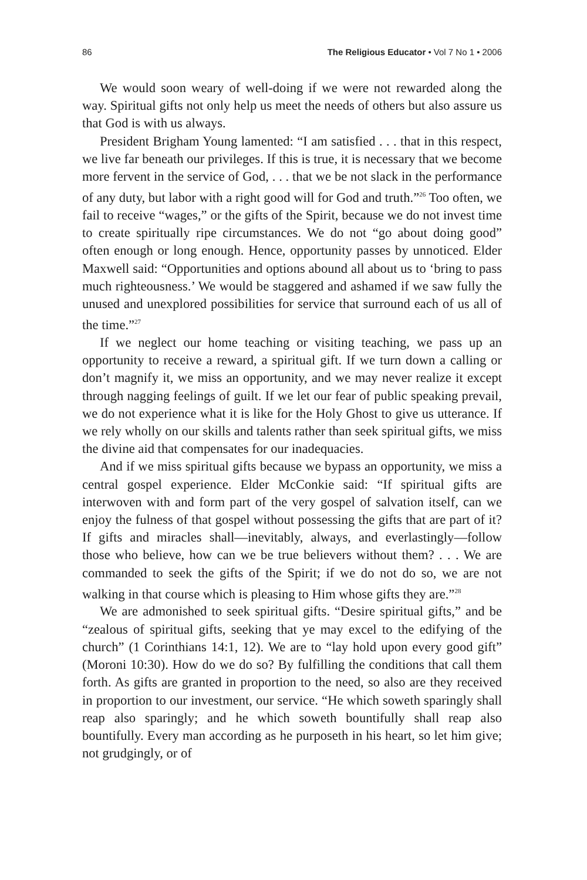86 The Religious Educator • Vol 7 No 1 • 2006
We would soon weary of well-doing if we were not rewarded along the way. Spiritual gifts not only help us meet the needs of others but also assure us that God is with us always.
President Brigham Young lamented: “I am satisfied . . . that in this respect, we live far beneath our privileges. If this is true, it is necessary that we become more fervent in the service of God, . . . that we be not slack in the performance of any duty, but labor with a right good will for God and truth.”<sup>26</sup> Too often, we fail to receive “wages,” or the gifts of the Spirit, because we do not invest time to create spiritually ripe circumstances. We do not “go about doing good” often enough or long enough. Hence, opportunity passes by unnoticed. Elder Maxwell said: “Opportunities and options abound all about us to ‘bring to pass much righteousness.’ We would be staggered and ashamed if we saw fully the unused and unexplored possibilities for service that surround each of us all of the time.”<sup>27</sup>
If we neglect our home teaching or visiting teaching, we pass up an opportunity to receive a reward, a spiritual gift. If we turn down a calling or don’t magnify it, we miss an opportunity, and we may never realize it except through nagging feelings of guilt. If we let our fear of public speaking prevail, we do not experience what it is like for the Holy Ghost to give us utterance. If we rely wholly on our skills and talents rather than seek spiritual gifts, we miss the divine aid that compensates for our inadequacies.
And if we miss spiritual gifts because we bypass an opportunity, we miss a central gospel experience. Elder McConkie said: “If spiritual gifts are interwoven with and form part of the very gospel of salvation itself, can we enjoy the fulness of that gospel without possessing the gifts that are part of it? If gifts and miracles shall—inevitably, always, and everlastingly—follow those who believe, how can we be true believers without them? . . . We are commanded to seek the gifts of the Spirit; if we do not do so, we are not walking in that course which is pleasing to Him whose gifts they are.”<sup>28</sup>
We are admonished to seek spiritual gifts. “Desire spiritual gifts,” and be “zealous of spiritual gifts, seeking that ye may excel to the edifying of the church” (1 Corinthians 14:1, 12). We are to “lay hold upon every good gift” (Moroni 10:30). How do we do so? By fulfilling the conditions that call them forth. As gifts are granted in proportion to the need, so also are they received in proportion to our investment, our service. “He which soweth sparingly shall reap also sparingly; and he which soweth bountifully shall reap also bountifully. Every man according as he purposeth in his heart, so let him give; not grudgingly, or of